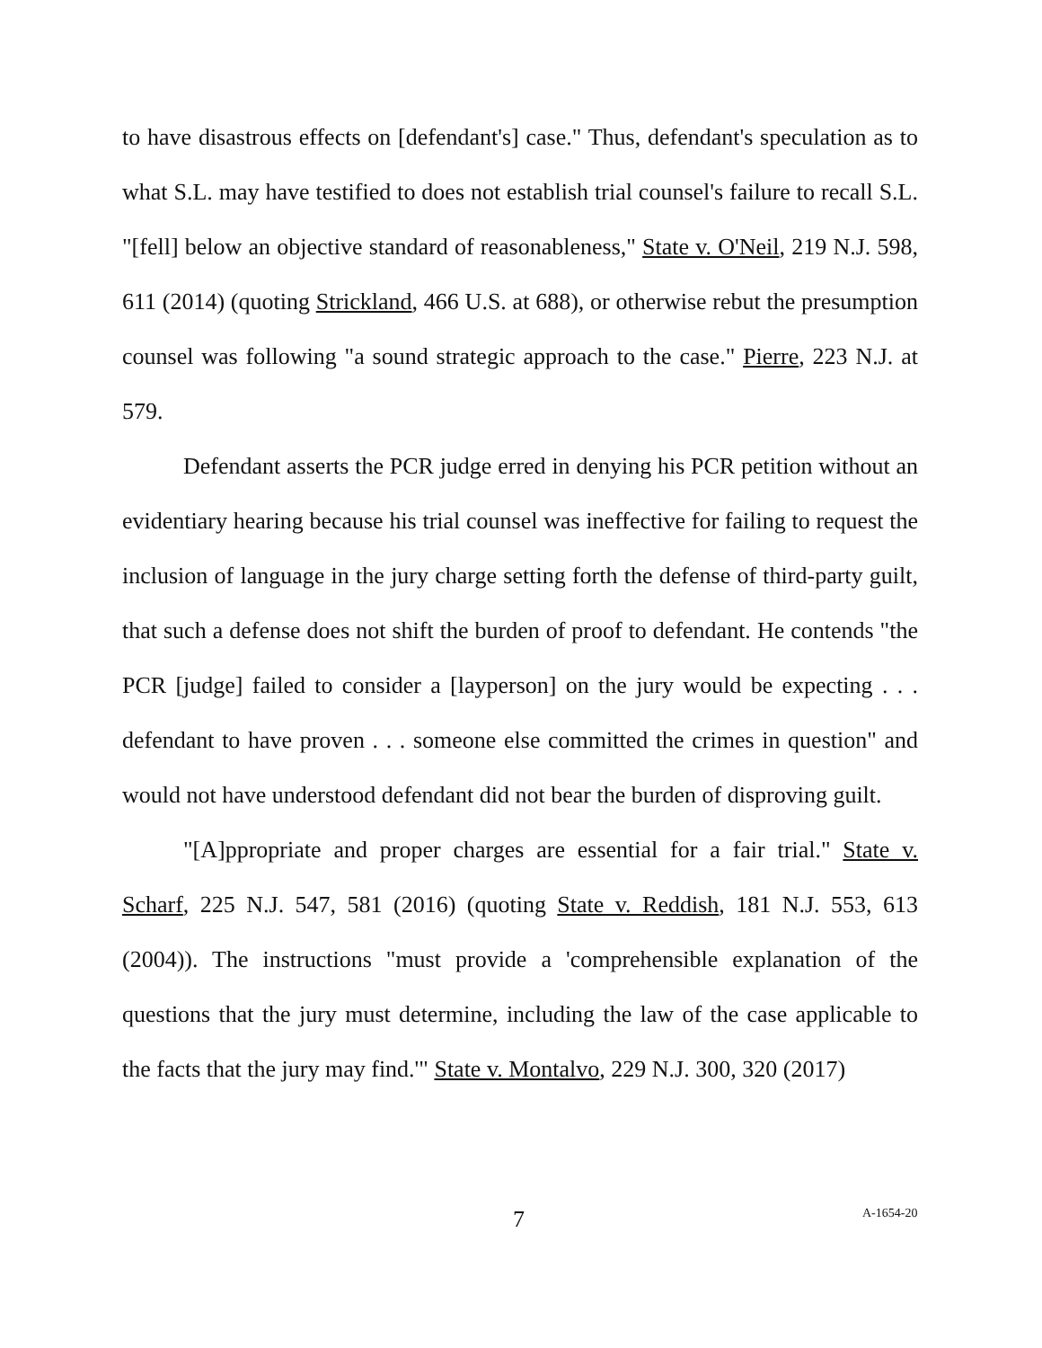to have disastrous effects on [defendant's] case." Thus, defendant's speculation as to what S.L. may have testified to does not establish trial counsel's failure to recall S.L. "[fell] below an objective standard of reasonableness," State v. O'Neil, 219 N.J. 598, 611 (2014) (quoting Strickland, 466 U.S. at 688), or otherwise rebut the presumption counsel was following "a sound strategic approach to the case." Pierre, 223 N.J. at 579.
Defendant asserts the PCR judge erred in denying his PCR petition without an evidentiary hearing because his trial counsel was ineffective for failing to request the inclusion of language in the jury charge setting forth the defense of third-party guilt, that such a defense does not shift the burden of proof to defendant. He contends "the PCR [judge] failed to consider a [layperson] on the jury would be expecting . . . defendant to have proven . . . someone else committed the crimes in question" and would not have understood defendant did not bear the burden of disproving guilt.
"[A]ppropriate and proper charges are essential for a fair trial." State v. Scharf, 225 N.J. 547, 581 (2016) (quoting State v. Reddish, 181 N.J. 553, 613 (2004)). The instructions "must provide a 'comprehensible explanation of the questions that the jury must determine, including the law of the case applicable to the facts that the jury may find.'" State v. Montalvo, 229 N.J. 300, 320 (2017)
7 A-1654-20